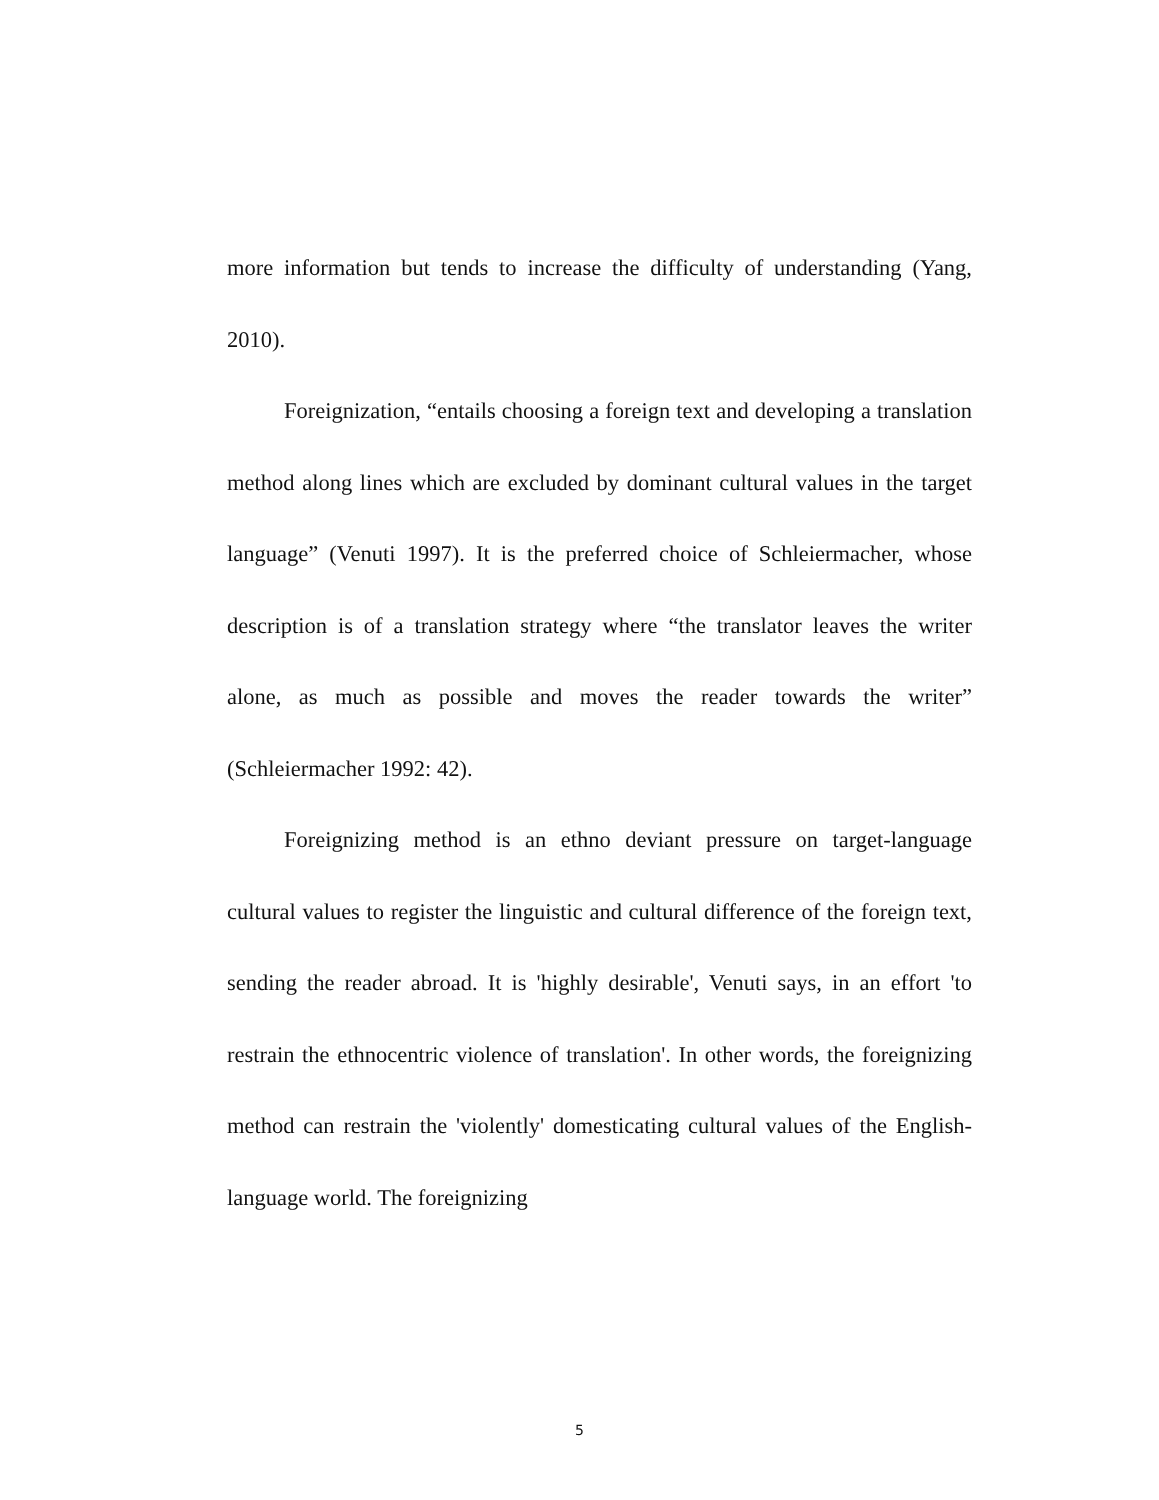more information but tends to increase the difficulty of understanding (Yang, 2010).
Foreignization, “entails choosing a foreign text and developing a translation method along lines which are excluded by dominant cultural values in the target language” (Venuti 1997). It is the preferred choice of Schleiermacher, whose description is of a translation strategy where “the translator leaves the writer alone, as much as possible and moves the reader towards the writer” (Schleiermacher 1992: 42).
Foreignizing method is an ethno deviant pressure on target-language cultural values to register the linguistic and cultural difference of the foreign text, sending the reader abroad. It is 'highly desirable', Venuti says, in an effort 'to restrain the ethnocentric violence of translation'. In other words, the foreignizing method can restrain the 'violently' domesticating cultural values of the English-language world. The foreignizing
5